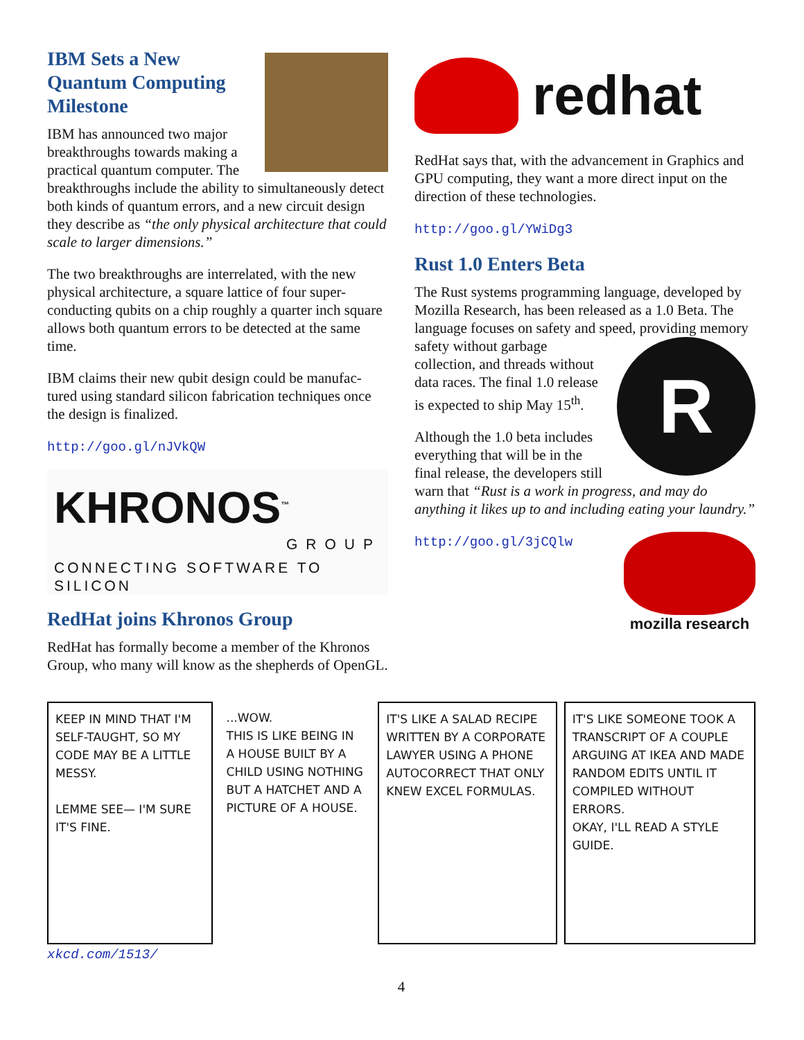IBM Sets a New Quantum Computing Milestone
IBM has announced two major breakthroughs towards making a practical quantum computer. The breakthroughs include the ability to simultaneously detect both kinds of quantum errors, and a new circuit design they describe as “the only physical architecture that could scale to larger dimensions.”
The two breakthroughs are interrelated, with the new physical architecture, a square lattice of four super-conducting qubits on a chip roughly a quarter inch square allows both quantum errors to be detected at the same time.
IBM claims their new qubit design could be manufac-tured using standard silicon fabrication techniques once the design is finalized.
http://goo.gl/nJVkQW
KHRONOS<sup>™</sup>
GROUP
CONNECTING SOFTWARE TO SILICON
RedHat joins Khronos Group
RedHat has formally become a member of the Khronos Group, who many will know as the shepherds of OpenGL.
redhat
RedHat says that, with the advancement in Graphics and GPU computing, they want a more direct input on the direction of these technologies.
http://goo.gl/YWiDg3
Rust 1.0 Enters Beta
The Rust systems programming language, developed by Mozilla Research, has been released as a 1.0 Beta. The language focuses on safety and speed, providing R memory safety without garbage collection, and threads without data races. The final 1.0 release is expected to ship May 15<sup>th</sup>.
Although the 1.0 beta includes everything that will be in the final release, the developers still warn that “Rust is a work in progress, and may do anything it likes up to and including eating your laundry.”
mozilla research
http://goo.gl/3jCQlw
KEEP IN MIND THAT I'M SELF-TAUGHT, SO MY CODE MAY BE A LITTLE MESSY.
LEMME SEE— I'M SURE IT'S FINE.
...WOW.
THIS IS LIKE BEING IN A HOUSE BUILT BY A CHILD USING NOTHING BUT A HATCHET AND A PICTURE OF A HOUSE.
IT'S LIKE A SALAD RECIPE WRITTEN BY A CORPORATE LAWYER USING A PHONE AUTOCORRECT THAT ONLY KNEW EXCEL FORMULAS.
IT'S LIKE SOMEONE TOOK A TRANSCRIPT OF A COUPLE ARGUING AT IKEA AND MADE RANDOM EDITS UNTIL IT COMPILED WITHOUT ERRORS.
OKAY, I'LL READ A STYLE GUIDE.
xkcd.com/1513/
4